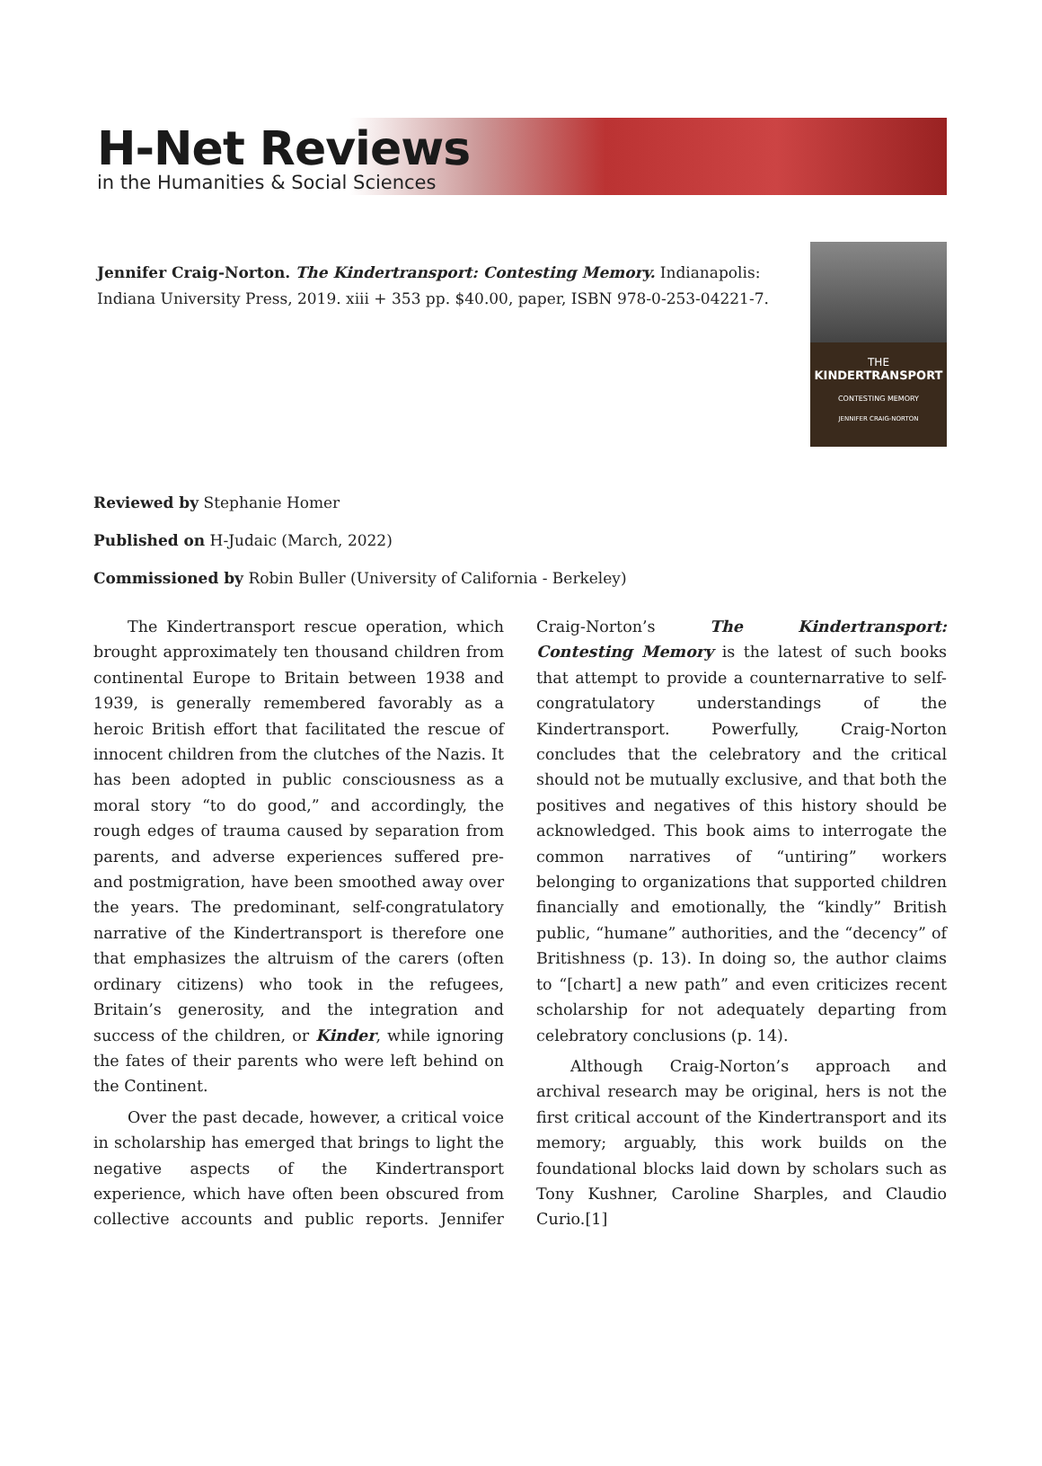H-Net Reviews
in the Humanities & Social Sciences
Jennifer Craig-Norton. The Kindertransport: Contesting Memory. Indianapolis: Indiana University Press, 2019. xiii + 353 pp. $40.00, paper, ISBN 978-0-253-04221-7.
THE
KINDERTRANSPORT
CONTESTING MEMORY
JENNIFER CRAIG-NORTON
Reviewed by Stephanie Homer
Published on H-Judaic (March, 2022)
Commissioned by Robin Buller (University of California - Berkeley)
The Kindertransport rescue operation, which brought approximately ten thousand children from continental Europe to Britain between 1938 and 1939, is generally remembered favorably as a heroic British effort that facilitated the rescue of innocent children from the clutches of the Nazis. It has been adopted in public consciousness as a moral story “to do good,” and accordingly, the rough edges of trauma caused by separation from parents, and adverse experiences suffered pre- and postmigration, have been smoothed away over the years. The predominant, self-congratulatory narrative of the Kindertransport is therefore one that emphasizes the altruism of the carers (often ordinary citizens) who took in the refugees, Britain’s generosity, and the integration and success of the children, or Kinder, while ignoring the fates of their parents who were left behind on the Continent.
Over the past decade, however, a critical voice in scholarship has emerged that brings to light the negative aspects of the Kindertransport experience, which have often been obscured from collective accounts and public reports. Jennifer Craig-Norton’s The Kindertransport: Contesting Memory is the latest of such books that attempt to provide a counternarrative to self-congratulatory understandings of the Kindertransport. Powerfully, Craig-Norton concludes that the celebratory and the critical should not be mutually exclusive, and that both the positives and negatives of this history should be acknowledged. This book aims to interrogate the common narratives of “untiring” workers belonging to organizations that supported children financially and emotionally, the “kindly” British public, “humane” authorities, and the “decency” of Britishness (p. 13). In doing so, the author claims to “[chart] a new path” and even criticizes recent scholarship for not adequately departing from celebratory conclusions (p. 14).
Although Craig-Norton’s approach and archival research may be original, hers is not the first critical account of the Kindertransport and its memory; arguably, this work builds on the foundational blocks laid down by scholars such as Tony Kushner, Caroline Sharples, and Claudio Curio.[1]